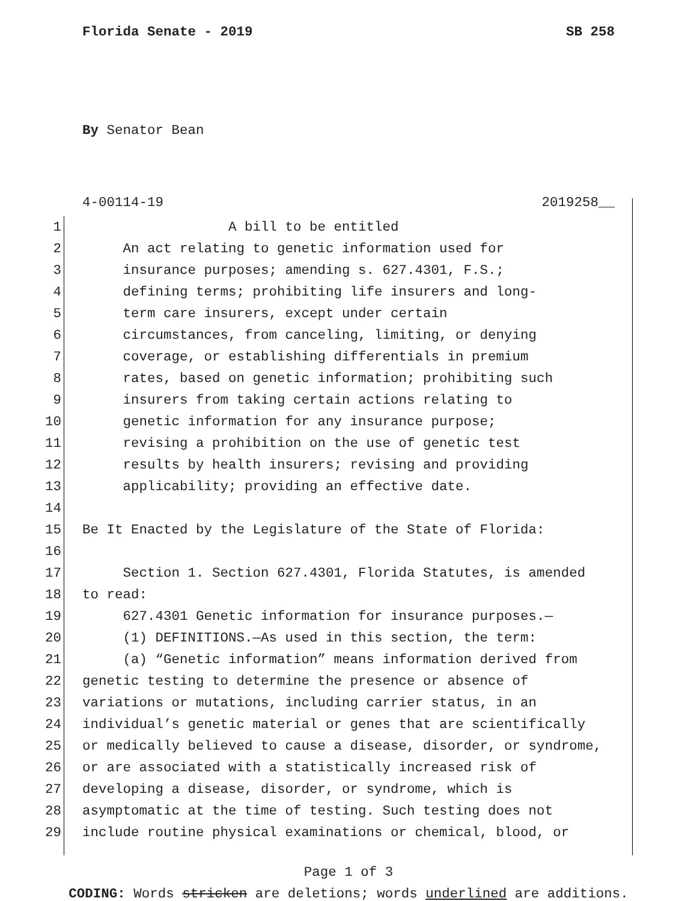Florida Senate - 2019 SB 258
By Senator Bean
4-00114-19 2019258__
1 A bill to be entitled
2 An act relating to genetic information used for
3 insurance purposes; amending s. 627.4301, F.S.;
4 defining terms; prohibiting life insurers and long-
5 term care insurers, except under certain
6 circumstances, from canceling, limiting, or denying
7 coverage, or establishing differentials in premium
8 rates, based on genetic information; prohibiting such
9 insurers from taking certain actions relating to
10 genetic information for any insurance purpose;
11 revising a prohibition on the use of genetic test
12 results by health insurers; revising and providing
13 applicability; providing an effective date.
14
15 Be It Enacted by the Legislature of the State of Florida:
16
17 Section 1. Section 627.4301, Florida Statutes, is amended
18 to read:
19 627.4301 Genetic information for insurance purposes.—
20 (1) DEFINITIONS.—As used in this section, the term:
21 (a) “Genetic information” means information derived from
22 genetic testing to determine the presence or absence of
23 variations or mutations, including carrier status, in an
24 individual’s genetic material or genes that are scientifically
25 or medically believed to cause a disease, disorder, or syndrome,
26 or are associated with a statistically increased risk of
27 developing a disease, disorder, or syndrome, which is
28 asymptomatic at the time of testing. Such testing does not
29 include routine physical examinations or chemical, blood, or
Page 1 of 3
CODING: Words stricken are deletions; words underlined are additions.